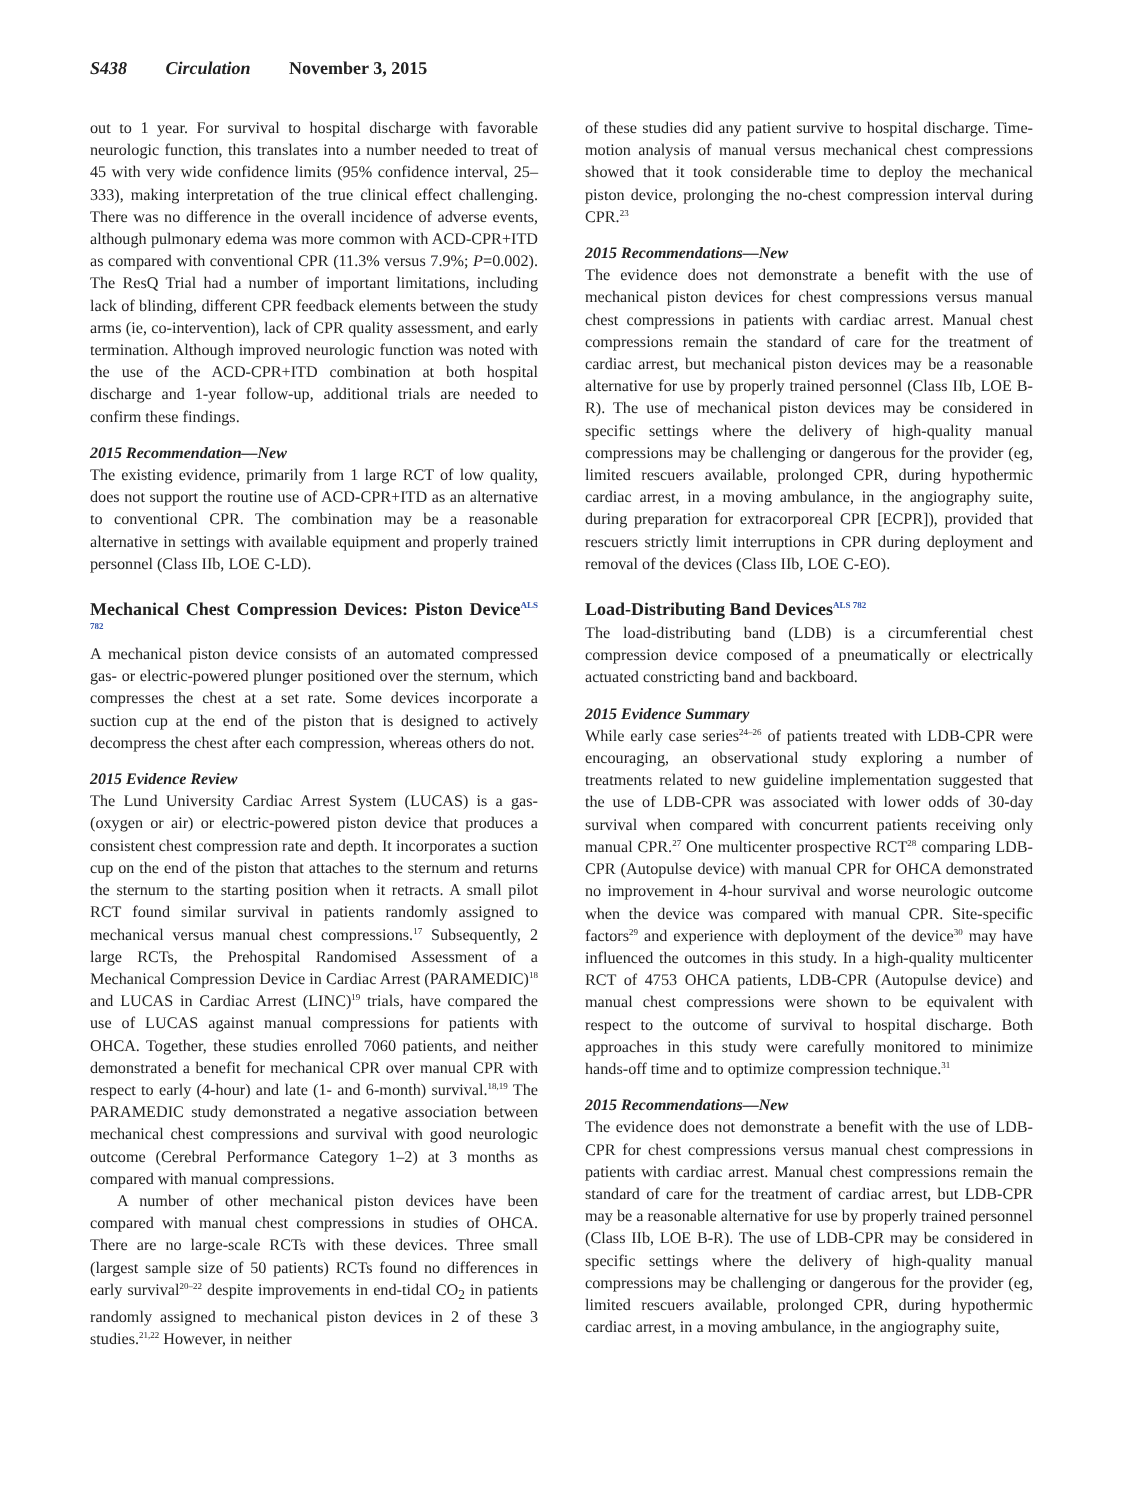S438 Circulation November 3, 2015
out to 1 year. For survival to hospital discharge with favorable neurologic function, this translates into a number needed to treat of 45 with very wide confidence limits (95% confidence interval, 25–333), making interpretation of the true clinical effect challenging. There was no difference in the overall incidence of adverse events, although pulmonary edema was more common with ACD-CPR+ITD as compared with conventional CPR (11.3% versus 7.9%; P=0.002). The ResQ Trial had a number of important limitations, including lack of blinding, different CPR feedback elements between the study arms (ie, co-intervention), lack of CPR quality assessment, and early termination. Although improved neurologic function was noted with the use of the ACD-CPR+ITD combination at both hospital discharge and 1-year follow-up, additional trials are needed to confirm these findings.
2015 Recommendation—New
The existing evidence, primarily from 1 large RCT of low quality, does not support the routine use of ACD-CPR+ITD as an alternative to conventional CPR. The combination may be a reasonable alternative in settings with available equipment and properly trained personnel (Class IIb, LOE C-LD).
Mechanical Chest Compression Devices: Piston Device<sup>ALS 782</sup>
A mechanical piston device consists of an automated compressed gas- or electric-powered plunger positioned over the sternum, which compresses the chest at a set rate. Some devices incorporate a suction cup at the end of the piston that is designed to actively decompress the chest after each compression, whereas others do not.
2015 Evidence Review
The Lund University Cardiac Arrest System (LUCAS) is a gas- (oxygen or air) or electric-powered piston device that produces a consistent chest compression rate and depth. It incorporates a suction cup on the end of the piston that attaches to the sternum and returns the sternum to the starting position when it retracts. A small pilot RCT found similar survival in patients randomly assigned to mechanical versus manual chest compressions.<sup>17</sup> Subsequently, 2 large RCTs, the Prehospital Randomised Assessment of a Mechanical Compression Device in Cardiac Arrest (PARAMEDIC)<sup>18</sup> and LUCAS in Cardiac Arrest (LINC)<sup>19</sup> trials, have compared the use of LUCAS against manual compressions for patients with OHCA. Together, these studies enrolled 7060 patients, and neither demonstrated a benefit for mechanical CPR over manual CPR with respect to early (4-hour) and late (1- and 6-month) survival.<sup>18,19</sup> The PARAMEDIC study demonstrated a negative association between mechanical chest compressions and survival with good neurologic outcome (Cerebral Performance Category 1–2) at 3 months as compared with manual compressions.
A number of other mechanical piston devices have been compared with manual chest compressions in studies of OHCA. There are no large-scale RCTs with these devices. Three small (largest sample size of 50 patients) RCTs found no differences in early survival<sup>20–22</sup> despite improvements in end-tidal CO<sub>2</sub> in patients randomly assigned to mechanical piston devices in 2 of these 3 studies.<sup>21,22</sup> However, in neither
of these studies did any patient survive to hospital discharge. Time-motion analysis of manual versus mechanical chest compressions showed that it took considerable time to deploy the mechanical piston device, prolonging the no-chest compression interval during CPR.<sup>23</sup>
2015 Recommendations—New
The evidence does not demonstrate a benefit with the use of mechanical piston devices for chest compressions versus manual chest compressions in patients with cardiac arrest. Manual chest compressions remain the standard of care for the treatment of cardiac arrest, but mechanical piston devices may be a reasonable alternative for use by properly trained personnel (Class IIb, LOE B-R). The use of mechanical piston devices may be considered in specific settings where the delivery of high-quality manual compressions may be challenging or dangerous for the provider (eg, limited rescuers available, prolonged CPR, during hypothermic cardiac arrest, in a moving ambulance, in the angiography suite, during preparation for extracorporeal CPR [ECPR]), provided that rescuers strictly limit interruptions in CPR during deployment and removal of the devices (Class IIb, LOE C-EO).
Load-Distributing Band Devices<sup>ALS 782</sup>
The load-distributing band (LDB) is a circumferential chest compression device composed of a pneumatically or electrically actuated constricting band and backboard.
2015 Evidence Summary
While early case series<sup>24–26</sup> of patients treated with LDB-CPR were encouraging, an observational study exploring a number of treatments related to new guideline implementation suggested that the use of LDB-CPR was associated with lower odds of 30-day survival when compared with concurrent patients receiving only manual CPR.<sup>27</sup> One multicenter prospective RCT<sup>28</sup> comparing LDB-CPR (Autopulse device) with manual CPR for OHCA demonstrated no improvement in 4-hour survival and worse neurologic outcome when the device was compared with manual CPR. Site-specific factors<sup>29</sup> and experience with deployment of the device<sup>30</sup> may have influenced the outcomes in this study. In a high-quality multicenter RCT of 4753 OHCA patients, LDB-CPR (Autopulse device) and manual chest compressions were shown to be equivalent with respect to the outcome of survival to hospital discharge. Both approaches in this study were carefully monitored to minimize hands-off time and to optimize compression technique.<sup>31</sup>
2015 Recommendations—New
The evidence does not demonstrate a benefit with the use of LDB-CPR for chest compressions versus manual chest compressions in patients with cardiac arrest. Manual chest compressions remain the standard of care for the treatment of cardiac arrest, but LDB-CPR may be a reasonable alternative for use by properly trained personnel (Class IIb, LOE B-R). The use of LDB-CPR may be considered in specific settings where the delivery of high-quality manual compressions may be challenging or dangerous for the provider (eg, limited rescuers available, prolonged CPR, during hypothermic cardiac arrest, in a moving ambulance, in the angiography suite,